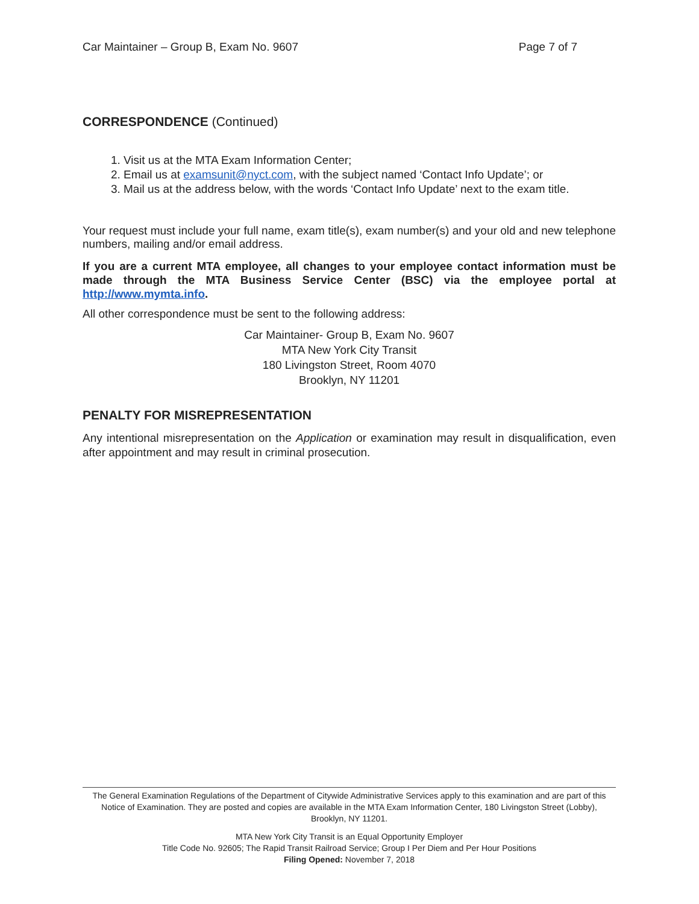Car Maintainer – Group B, Exam No. 9607 Page 7 of 7
CORRESPONDENCE (Continued)
1. Visit us at the MTA Exam Information Center;
2. Email us at examsunit@nyct.com, with the subject named ‘Contact Info Update’; or
3. Mail us at the address below, with the words ‘Contact Info Update’ next to the exam title.
Your request must include your full name, exam title(s), exam number(s) and your old and new telephone numbers, mailing and/or email address.
If you are a current MTA employee, all changes to your employee contact information must be made through the MTA Business Service Center (BSC) via the employee portal at http://www.mymta.info.
All other correspondence must be sent to the following address:
Car Maintainer- Group B, Exam No. 9607
MTA New York City Transit
180 Livingston Street, Room 4070
Brooklyn, NY 11201
PENALTY FOR MISREPRESENTATION
Any intentional misrepresentation on the Application or examination may result in disqualification, even after appointment and may result in criminal prosecution.
The General Examination Regulations of the Department of Citywide Administrative Services apply to this examination and are part of this Notice of Examination. They are posted and copies are available in the MTA Exam Information Center, 180 Livingston Street (Lobby), Brooklyn, NY 11201.
MTA New York City Transit is an Equal Opportunity Employer
Title Code No. 92605; The Rapid Transit Railroad Service; Group I Per Diem and Per Hour Positions
Filing Opened: November 7, 2018